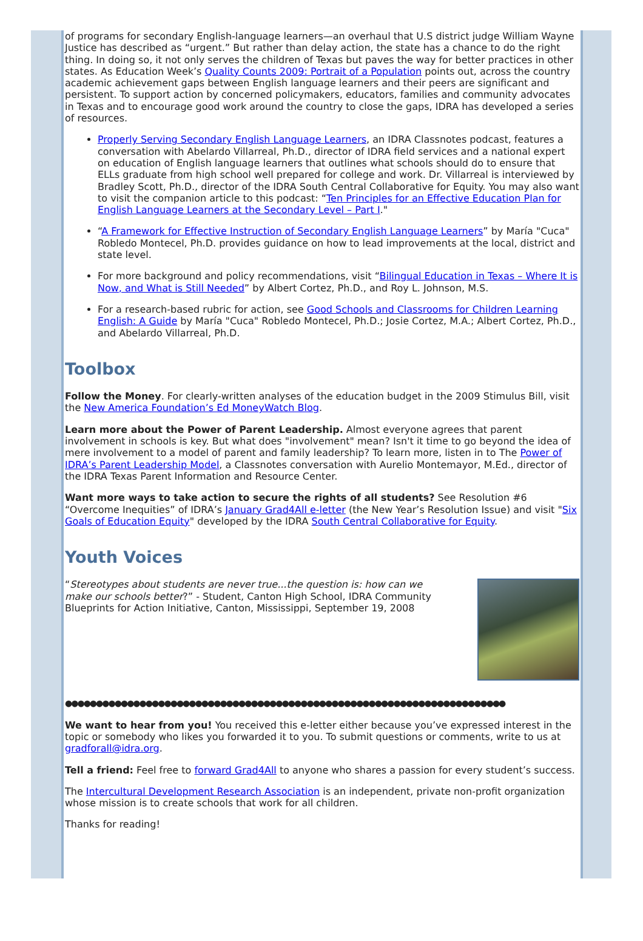of programs for secondary English-language learners—an overhaul that U.S district judge William Wayne Justice has described as “urgent.” But rather than delay action, the state has a chance to do the right thing. In doing so, it not only serves the children of Texas but paves the way for better practices in other states. As Education Week’s Quality Counts 2009: Portrait of a Population points out, across the country academic achievement gaps between English language learners and their peers are significant and persistent. To support action by concerned policymakers, educators, families and community advocates in Texas and to encourage good work around the country to close the gaps, IDRA has developed a series of resources.
Properly Serving Secondary English Language Learners, an IDRA Classnotes podcast, features a conversation with Abelardo Villarreal, Ph.D., director of IDRA field services and a national expert on education of English language learners that outlines what schools should do to ensure that ELLs graduate from high school well prepared for college and work. Dr. Villarreal is interviewed by Bradley Scott, Ph.D., director of the IDRA South Central Collaborative for Equity. You may also want to visit the companion article to this podcast: “Ten Principles for an Effective Education Plan for English Language Learners at the Secondary Level – Part I."
“A Framework for Effective Instruction of Secondary English Language Learners” by María "Cuca" Robledo Montecel, Ph.D. provides guidance on how to lead improvements at the local, district and state level.
For more background and policy recommendations, visit “Bilingual Education in Texas – Where It is Now, and What is Still Needed” by Albert Cortez, Ph.D., and Roy L. Johnson, M.S.
For a research-based rubric for action, see Good Schools and Classrooms for Children Learning English: A Guide by María "Cuca" Robledo Montecel, Ph.D.; Josie Cortez, M.A.; Albert Cortez, Ph.D., and Abelardo Villarreal, Ph.D.
Toolbox
Follow the Money. For clearly-written analyses of the education budget in the 2009 Stimulus Bill, visit the New America Foundation’s Ed MoneyWatch Blog.
Learn more about the Power of Parent Leadership. Almost everyone agrees that parent involvement in schools is key. But what does "involvement" mean? Isn't it time to go beyond the idea of mere involvement to a model of parent and family leadership? To learn more, listen in to The Power of IDRA’s Parent Leadership Model, a Classnotes conversation with Aurelio Montemayor, M.Ed., director of the IDRA Texas Parent Information and Resource Center.
Want more ways to take action to secure the rights of all students? See Resolution #6 “Overcome Inequities” of IDRA’s January Grad4All e-letter (the New Year’s Resolution Issue) and visit "Six Goals of Education Equity" developed by the IDRA South Central Collaborative for Equity.
Youth Voices
“Stereotypes about students are never true...the question is: how can we make our schools better?” - Student, Canton High School, IDRA Community Blueprints for Action Initiative, Canton, Mississippi, September 19, 2008
●●●●●●●●●●●●●●●●●●●●●●●●●●●●●●●●●●●●●●●●●●●●●●●●●●●●●●●●●●●●●●●●●●●●●●●
We want to hear from you! You received this e-letter either because you’ve expressed interest in the topic or somebody who likes you forwarded it to you. To submit questions or comments, write to us at gradforall@idra.org.
Tell a friend: Feel free to forward Grad4All to anyone who shares a passion for every student’s success.
The Intercultural Development Research Association is an independent, private non-profit organization whose mission is to create schools that work for all children.
Thanks for reading!